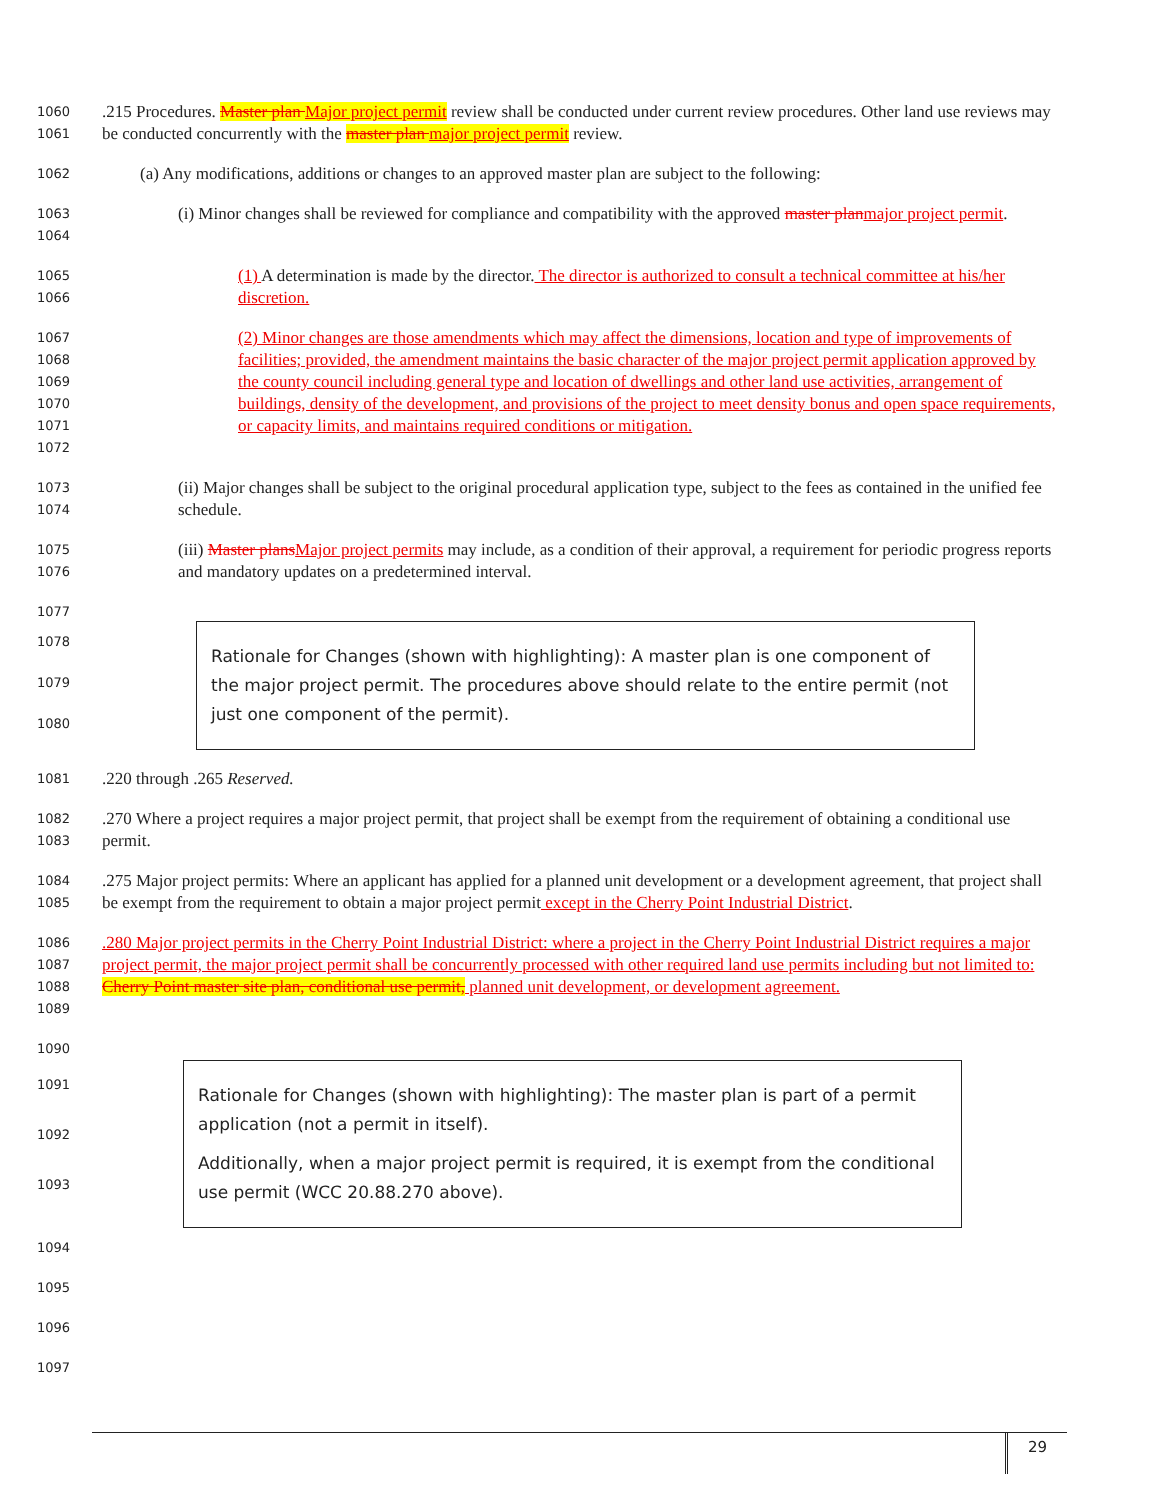1060
1061
.215 Procedures. Master plan Major project permit review shall be conducted under current review procedures. Other land use reviews may be conducted concurrently with the master plan major project permit review.
1062
(a) Any modifications, additions or changes to an approved master plan are subject to the following:
1063
1064
(i) Minor changes shall be reviewed for compliance and compatibility with the approved master plan major project permit.
1065
1066
(1) A determination is made by the director. The director is authorized to consult a technical committee at his/her discretion.
1067
1068
1069
1070
1071
1072
(2) Minor changes are those amendments which may affect the dimensions, location and type of improvements of facilities; provided, the amendment maintains the basic character of the major project permit application approved by the county council including general type and location of dwellings and other land use activities, arrangement of buildings, density of the development, and provisions of the project to meet density bonus and open space requirements, or capacity limits, and maintains required conditions or mitigation.
1073
1074
(ii) Major changes shall be subject to the original procedural application type, subject to the fees as contained in the unified fee schedule.
1075
1076
(iii) Master plans Major project permits may include, as a condition of their approval, a requirement for periodic progress reports and mandatory updates on a predetermined interval.
1077
1078
1079
1080
Rationale for Changes (shown with highlighting): A master plan is one component of the major project permit. The procedures above should relate to the entire permit (not just one component of the permit).
1081
.220 through .265 Reserved.
1082
1083
.270 Where a project requires a major project permit, that project shall be exempt from the requirement of obtaining a conditional use permit.
1084
1085
.275 Major project permits: Where an applicant has applied for a planned unit development or a development agreement, that project shall be exempt from the requirement to obtain a major project permit except in the Cherry Point Industrial District.
1086
1087
1088
1089
.280 Major project permits in the Cherry Point Industrial District: where a project in the Cherry Point Industrial District requires a major project permit, the major project permit shall be concurrently processed with other required land use permits including but not limited to: Cherry Point master site plan, conditional use permit, planned unit development, or development agreement.
1090
1091
1092
1093
Rationale for Changes (shown with highlighting): The master plan is part of a permit application (not a permit in itself).
Additionally, when a major project permit is required, it is exempt from the conditional use permit (WCC 20.88.270 above).
1094
1095
1096
1097
29